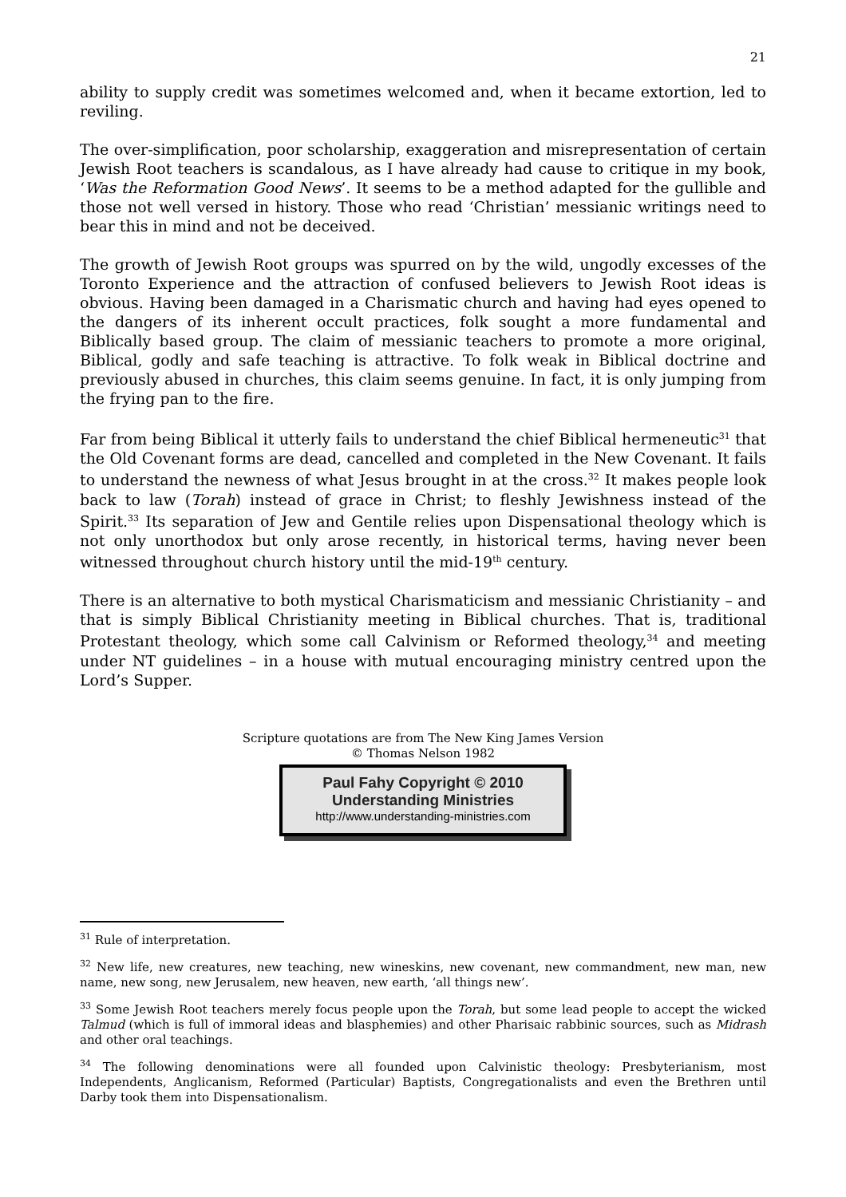21
ability to supply credit was sometimes welcomed and, when it became extortion, led to reviling.
The over-simplification, poor scholarship, exaggeration and misrepresentation of certain Jewish Root teachers is scandalous, as I have already had cause to critique in my book, ‘Was the Reformation Good News’. It seems to be a method adapted for the gullible and those not well versed in history. Those who read ‘Christian’ messianic writings need to bear this in mind and not be deceived.
The growth of Jewish Root groups was spurred on by the wild, ungodly excesses of the Toronto Experience and the attraction of confused believers to Jewish Root ideas is obvious. Having been damaged in a Charismatic church and having had eyes opened to the dangers of its inherent occult practices, folk sought a more fundamental and Biblically based group. The claim of messianic teachers to promote a more original, Biblical, godly and safe teaching is attractive. To folk weak in Biblical doctrine and previously abused in churches, this claim seems genuine. In fact, it is only jumping from the frying pan to the fire.
Far from being Biblical it utterly fails to understand the chief Biblical hermeneutic<sup>31</sup> that the Old Covenant forms are dead, cancelled and completed in the New Covenant. It fails to understand the newness of what Jesus brought in at the cross.<sup>32</sup> It makes people look back to law (Torah) instead of grace in Christ; to fleshly Jewishness instead of the Spirit.<sup>33</sup> Its separation of Jew and Gentile relies upon Dispensational theology which is not only unorthodox but only arose recently, in historical terms, having never been witnessed throughout church history until the mid-19<sup>th</sup> century.
There is an alternative to both mystical Charismaticism and messianic Christianity – and that is simply Biblical Christianity meeting in Biblical churches. That is, traditional Protestant theology, which some call Calvinism or Reformed theology,<sup>34</sup> and meeting under NT guidelines – in a house with mutual encouraging ministry centred upon the Lord’s Supper.
Scripture quotations are from The New King James Version
© Thomas Nelson 1982
Paul Fahy Copyright © 2010
Understanding Ministries
http://www.understanding-ministries.com
<sup>31</sup> Rule of interpretation.
<sup>32</sup> New life, new creatures, new teaching, new wineskins, new covenant, new commandment, new man, new name, new song, new Jerusalem, new heaven, new earth, ‘all things new’.
<sup>33</sup> Some Jewish Root teachers merely focus people upon the Torah, but some lead people to accept the wicked Talmud (which is full of immoral ideas and blasphemies) and other Pharisaic rabbinic sources, such as Midrash and other oral teachings.
<sup>34</sup> The following denominations were all founded upon Calvinistic theology: Presbyterianism, most Independents, Anglicanism, Reformed (Particular) Baptists, Congregationalists and even the Brethren until Darby took them into Dispensationalism.